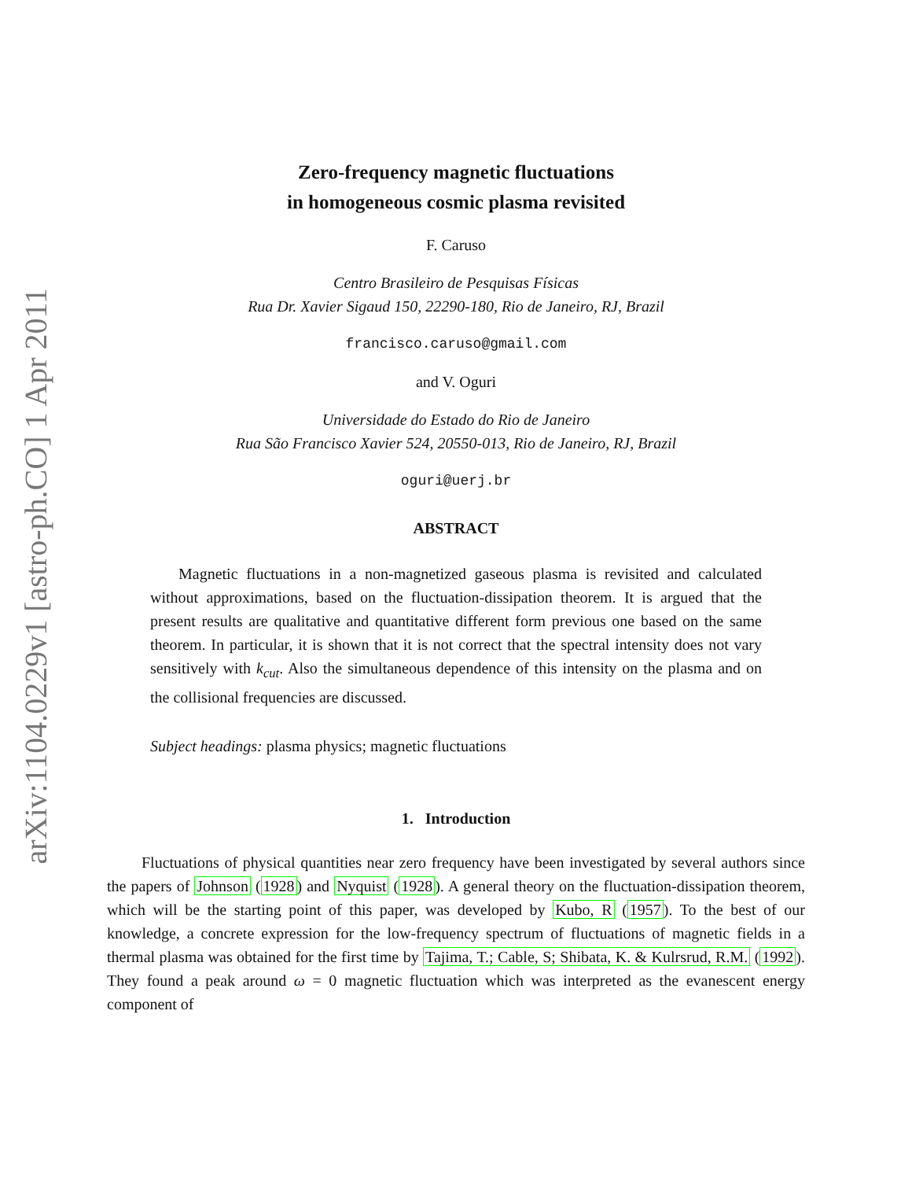arXiv:1104.0229v1 [astro-ph.CO] 1 Apr 2011
Zero-frequency magnetic fluctuations
in homogeneous cosmic plasma revisited
F. Caruso
Centro Brasileiro de Pesquisas Físicas
Rua Dr. Xavier Sigaud 150, 22290-180, Rio de Janeiro, RJ, Brazil
francisco.caruso@gmail.com
and V. Oguri
Universidade do Estado do Rio de Janeiro
Rua São Francisco Xavier 524, 20550-013, Rio de Janeiro, RJ, Brazil
oguri@uerj.br
ABSTRACT
Magnetic fluctuations in a non-magnetized gaseous plasma is revisited and calculated without approximations, based on the fluctuation-dissipation theorem. It is argued that the present results are qualitative and quantitative different form previous one based on the same theorem. In particular, it is shown that it is not correct that the spectral intensity does not vary sensitively with k<sub>cut</sub>. Also the simultaneous dependence of this intensity on the plasma and on the collisional frequencies are discussed.
Subject headings: plasma physics; magnetic fluctuations
1. Introduction
Fluctuations of physical quantities near zero frequency have been investigated by several authors since the papers of Johnson (1928) and Nyquist (1928). A general theory on the fluctuation-dissipation theorem, which will be the starting point of this paper, was developed by Kubo, R (1957). To the best of our knowledge, a concrete expression for the low-frequency spectrum of fluctuations of magnetic fields in a thermal plasma was obtained for the first time by Tajima, T.; Cable, S; Shibata, K. & Kulrsrud, R.M. (1992). They found a peak around ω = 0 magnetic fluctuation which was interpreted as the evanescent energy component of